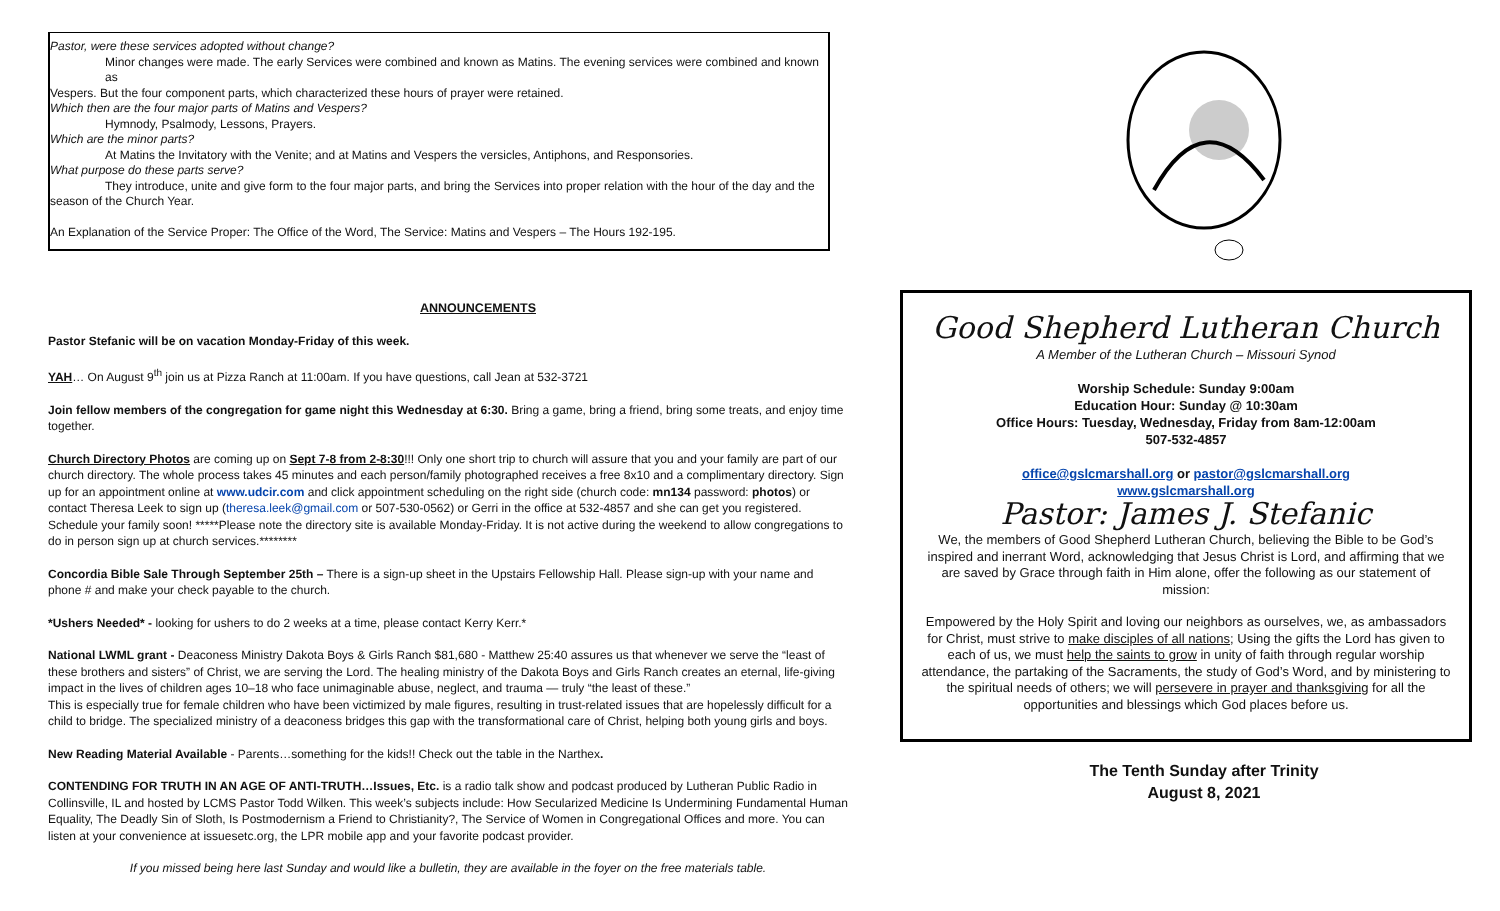Pastor, were these services adopted without change?
Minor changes were made. The early Services were combined and known as Matins. The evening services were combined and known as
Vespers. But the four component parts, which characterized these hours of prayer were retained.
Which then are the four major parts of Matins and Vespers?
Hymnody, Psalmody, Lessons, Prayers.
Which are the minor parts?
At Matins the Invitatory with the Venite; and at Matins and Vespers the versicles, Antiphons, and Responsories.
What purpose do these parts serve?
They introduce, unite and give form to the four major parts, and bring the Services into proper relation with the hour of the day and the
season of the Church Year.
An Explanation of the Service Proper: The Office of the Word, The Service: Matins and Vespers – The Hours 192-195.
ANNOUNCEMENTS
Pastor Stefanic will be on vacation Monday-Friday of this week.
YAH… On August 9<sup>th</sup> join us at Pizza Ranch at 11:00am. If you have questions, call Jean at 532-3721
Join fellow members of the congregation for game night this Wednesday at 6:30. Bring a game, bring a friend, bring some treats, and enjoy time together.
Church Directory Photos are coming up on Sept 7-8 from 2-8:30!!! Only one short trip to church will assure that you and your family are part of our church directory. The whole process takes 45 minutes and each person/family photographed receives a free 8x10 and a complimentary directory. Sign up for an appointment online at www.udcir.com and click appointment scheduling on the right side (church code: mn134 password: photos) or contact Theresa Leek to sign up (theresa.leek@gmail.com or 507-530-0562) or Gerri in the office at 532-4857 and she can get you registered. Schedule your family soon! *****Please note the directory site is available Monday-Friday. It is not active during the weekend to allow congregations to do in person sign up at church services.********
Concordia Bible Sale Through September 25th – There is a sign-up sheet in the Upstairs Fellowship Hall. Please sign-up with your name and phone # and make your check payable to the church.
*Ushers Needed* - looking for ushers to do 2 weeks at a time, please contact Kerry Kerr.*
National LWML grant - Deaconess Ministry Dakota Boys & Girls Ranch $81,680 - Matthew 25:40 assures us that whenever we serve the “least of these brothers and sisters” of Christ, we are serving the Lord. The healing ministry of the Dakota Boys and Girls Ranch creates an eternal, life-giving impact in the lives of children ages 10–18 who face unimaginable abuse, neglect, and trauma — truly “the least of these.”
This is especially true for female children who have been victimized by male figures, resulting in trust-related issues that are hopelessly difficult for a child to bridge. The specialized ministry of a deaconess bridges this gap with the transformational care of Christ, helping both young girls and boys.
New Reading Material Available - Parents…something for the kids!! Check out the table in the Narthex.
CONTENDING FOR TRUTH IN AN AGE OF ANTI-TRUTH…Issues, Etc. is a radio talk show and podcast produced by Lutheran Public Radio in Collinsville, IL and hosted by LCMS Pastor Todd Wilken. This week’s subjects include: How Secularized Medicine Is Undermining Fundamental Human Equality, The Deadly Sin of Sloth, Is Postmodernism a Friend to Christianity?, The Service of Women in Congregational Offices and more. You can listen at your convenience at issuesetc.org, the LPR mobile app and your favorite podcast provider.
If you missed being here last Sunday and would like a bulletin, they are available in the foyer on the free materials table.
Good Shepherd Lutheran Church
A Member of the Lutheran Church – Missouri Synod
Worship Schedule: Sunday 9:00am
Education Hour: Sunday @ 10:30am
Office Hours: Tuesday, Wednesday, Friday from 8am-12:00am
507-532-4857
office@gslcmarshall.org or pastor@gslcmarshall.org
www.gslcmarshall.org
Pastor: James J. Stefanic
We, the members of Good Shepherd Lutheran Church, believing the Bible to be God’s inspired and inerrant Word, acknowledging that Jesus Christ is Lord, and affirming that we are saved by Grace through faith in Him alone, offer the following as our statement of mission:
Empowered by the Holy Spirit and loving our neighbors as ourselves, we, as ambassadors for Christ, must strive to make disciples of all nations; Using the gifts the Lord has given to each of us, we must help the saints to grow in unity of faith through regular worship attendance, the partaking of the Sacraments, the study of God’s Word, and by ministering to the spiritual needs of others; we will persevere in prayer and thanksgiving for all the opportunities and blessings which God places before us.
The Tenth Sunday after Trinity
August 8, 2021